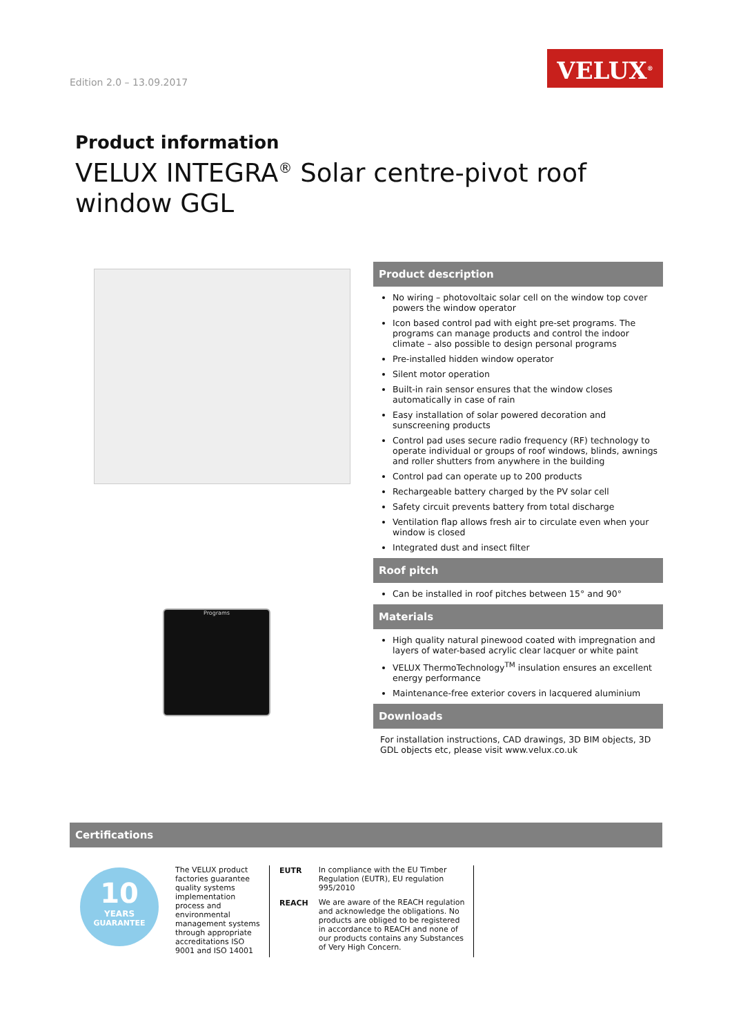Edition 2.0 – 13.09.2017
VELUX<sup>®</sup>
Product information
VELUX INTEGRA<sup>®</sup> Solar centre-pivot roof window GGL
Programs
Product description
No wiring – photovoltaic solar cell on the window top cover powers the window operator
Icon based control pad with eight pre-set programs. The programs can manage products and control the indoor climate – also possible to design personal programs
Pre-installed hidden window operator
Silent motor operation
Built-in rain sensor ensures that the window closes automatically in case of rain
Easy installation of solar powered decoration and sunscreening products
Control pad uses secure radio frequency (RF) technology to operate individual or groups of roof windows, blinds, awnings and roller shutters from anywhere in the building
Control pad can operate up to 200 products
Rechargeable battery charged by the PV solar cell
Safety circuit prevents battery from total discharge
Ventilation flap allows fresh air to circulate even when your window is closed
Integrated dust and insect filter
Roof pitch
Can be installed in roof pitches between 15° and 90°
Materials
High quality natural pinewood coated with impregnation and layers of water-based acrylic clear lacquer or white paint
VELUX ThermoTechnology<sup>TM</sup> insulation ensures an excellent energy performance
Maintenance-free exterior covers in lacquered aluminium
Downloads
For installation instructions, CAD drawings, 3D BIM objects, 3D GDL objects etc, please visit www.velux.co.uk
Certifications
10
YEARS
GUARANTEE
The VELUX product factories guarantee quality systems implementation process and environmental management systems through appropriate accreditations ISO 9001 and ISO 14001
| EUTR | In compliance with the EU Timber Regulation (EUTR), EU regulation 995/2010 |
| REACH | We are aware of the REACH regulation and acknowledge the obligations. No products are obliged to be registered in accordance to REACH and none of our products contains any Substances of Very High Concern. |